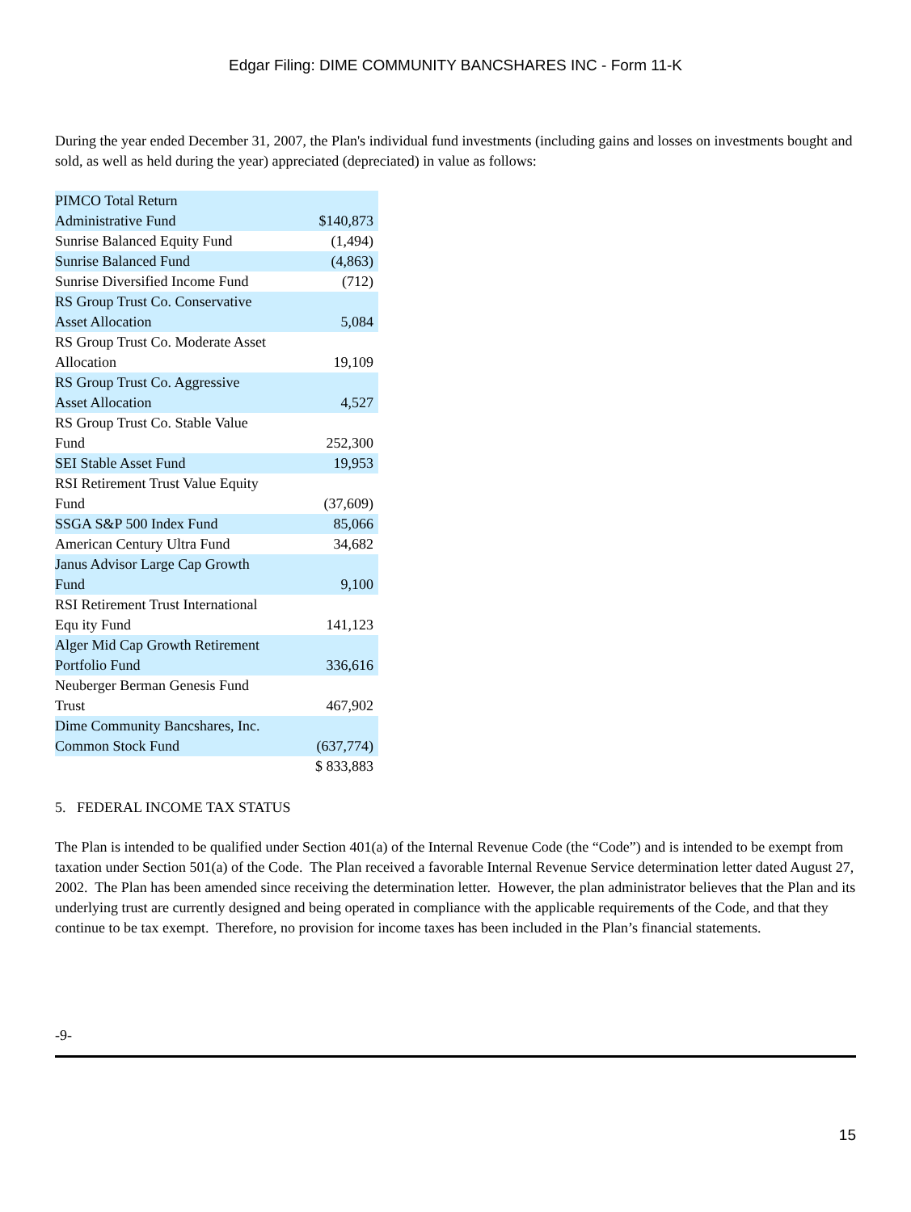Edgar Filing: DIME COMMUNITY BANCSHARES INC - Form 11-K
During the year ended December 31, 2007, the Plan's individual fund investments (including gains and losses on investments bought and sold, as well as held during the year) appreciated (depreciated) in value as follows:
| PIMCO Total Return Administrative Fund | $140,873 |
| Sunrise Balanced Equity Fund | (1,494) |
| Sunrise Balanced Fund | (4,863) |
| Sunrise Diversified Income Fund | (712) |
| RS Group Trust Co. Conservative Asset Allocation | 5,084 |
| RS Group Trust Co. Moderate Asset Allocation | 19,109 |
| RS Group Trust Co. Aggressive Asset Allocation | 4,527 |
| RS Group Trust Co. Stable Value Fund | 252,300 |
| SEI Stable Asset Fund | 19,953 |
| RSI Retirement Trust Value Equity Fund | (37,609) |
| SSGA S&P 500 Index Fund | 85,066 |
| American Century Ultra Fund | 34,682 |
| Janus Advisor Large Cap Growth Fund | 9,100 |
| RSI Retirement Trust International Equ ity Fund | 141,123 |
| Alger Mid Cap Growth Retirement Portfolio Fund | 336,616 |
| Neuberger Berman Genesis Fund Trust | 467,902 |
| Dime Community Bancshares, Inc. Common Stock Fund | (637,774) |
| | $ 833,883 |
5. FEDERAL INCOME TAX STATUS
The Plan is intended to be qualified under Section 401(a) of the Internal Revenue Code (the “Code”) and is intended to be exempt from taxation under Section 501(a) of the Code. The Plan received a favorable Internal Revenue Service determination letter dated August 27, 2002. The Plan has been amended since receiving the determination letter. However, the plan administrator believes that the Plan and its underlying trust are currently designed and being operated in compliance with the applicable requirements of the Code, and that they continue to be tax exempt. Therefore, no provision for income taxes has been included in the Plan’s financial statements.
-9-
15